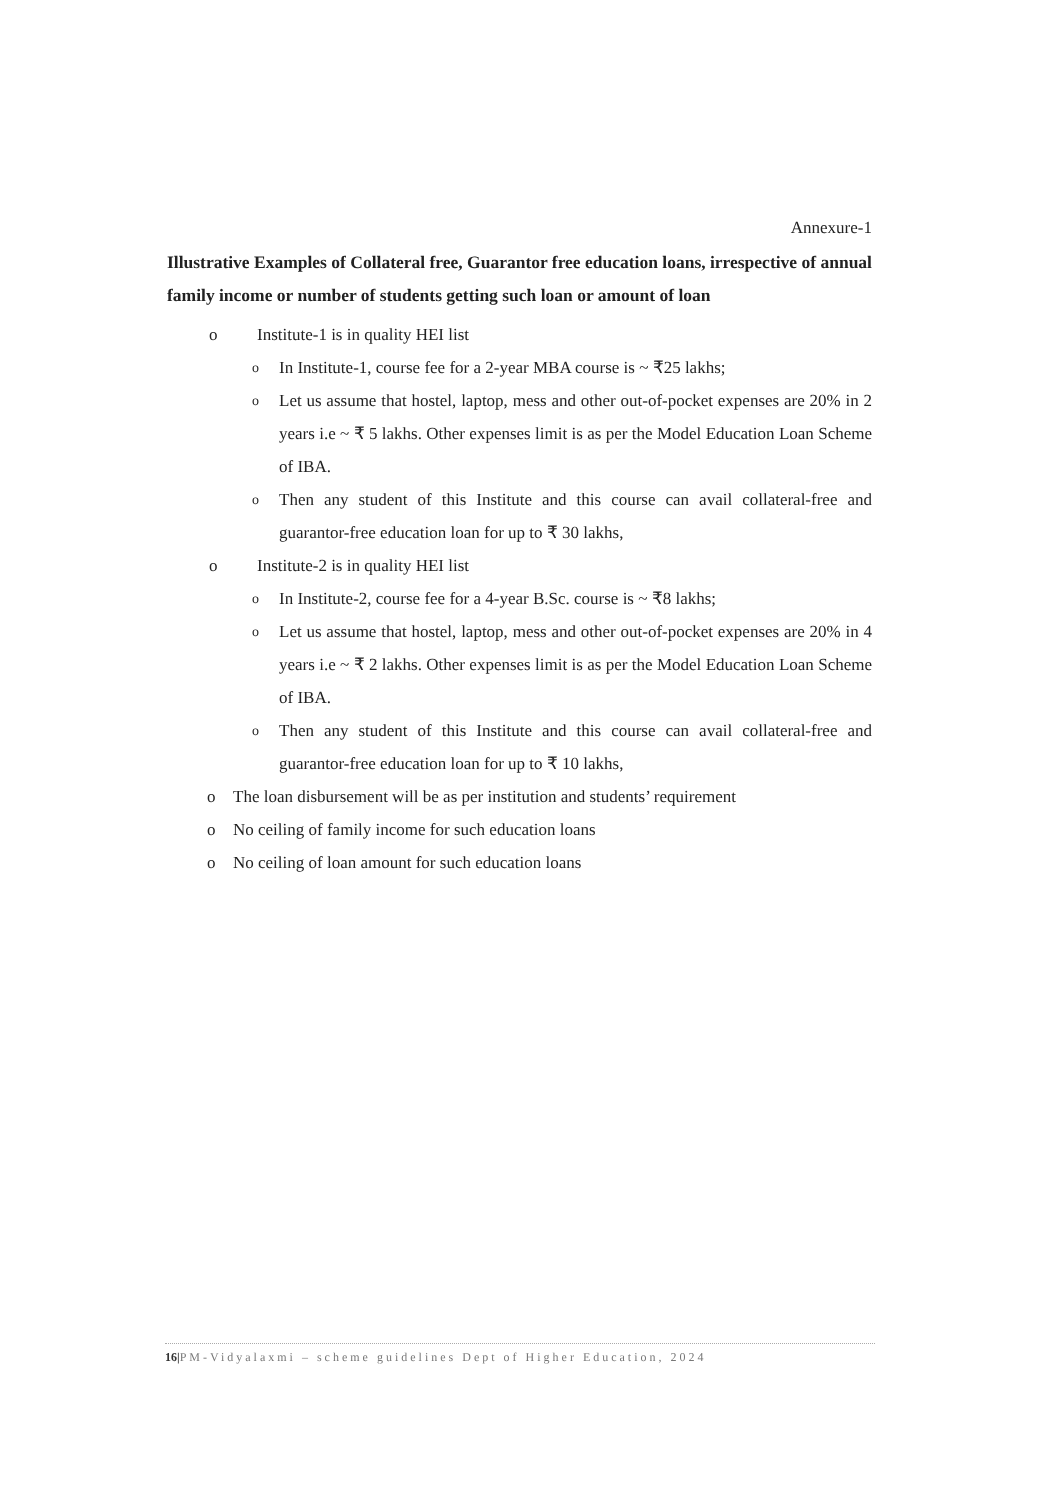Annexure-1
Illustrative Examples of Collateral free, Guarantor free education loans, irrespective of annual family income or number of students getting such loan or amount of loan
o Institute-1 is in quality HEI list
o In Institute-1, course fee for a 2-year MBA course is ~ ₹25 lakhs;
o Let us assume that hostel, laptop, mess and other out-of-pocket expenses are 20% in 2 years i.e ~ ₹ 5 lakhs. Other expenses limit is as per the Model Education Loan Scheme of IBA.
o Then any student of this Institute and this course can avail collateral-free and guarantor-free education loan for up to ₹ 30 lakhs,
o Institute-2 is in quality HEI list
o In Institute-2, course fee for a 4-year B.Sc. course is ~ ₹8 lakhs;
o Let us assume that hostel, laptop, mess and other out-of-pocket expenses are 20% in 4 years i.e ~ ₹ 2 lakhs. Other expenses limit is as per the Model Education Loan Scheme of IBA.
o Then any student of this Institute and this course can avail collateral-free and guarantor-free education loan for up to ₹ 10 lakhs,
o The loan disbursement will be as per institution and students’ requirement
o No ceiling of family income for such education loans
o No ceiling of loan amount for such education loans
16|PM-Vidyalaxmi – scheme guidelines Dept of Higher Education, 2024